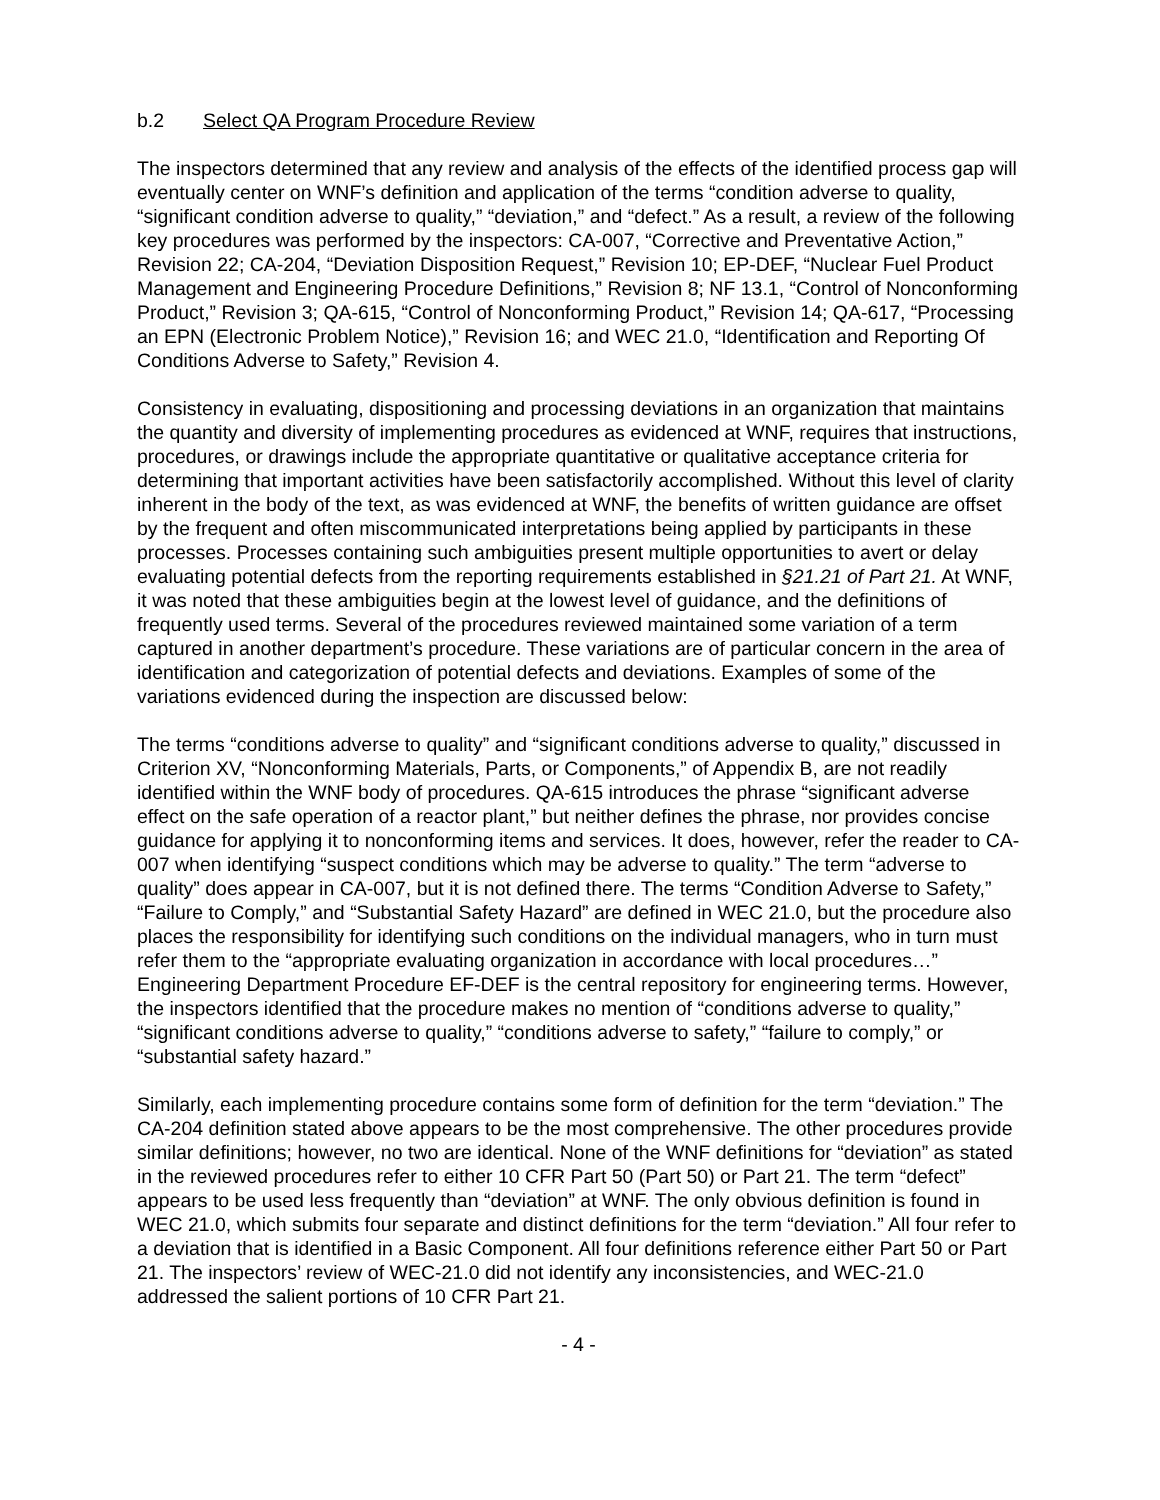b.2 Select QA Program Procedure Review
The inspectors determined that any review and analysis of the effects of the identified process gap will eventually center on WNF’s definition and application of the terms “condition adverse to quality, “significant condition adverse to quality,” “deviation,” and “defect.” As a result, a review of the following key procedures was performed by the inspectors: CA-007, “Corrective and Preventative Action,” Revision 22; CA-204, “Deviation Disposition Request,” Revision 10; EP-DEF, “Nuclear Fuel Product Management and Engineering Procedure Definitions,” Revision 8; NF 13.1, “Control of Nonconforming Product,” Revision 3; QA-615, “Control of Nonconforming Product,” Revision 14; QA-617, “Processing an EPN (Electronic Problem Notice),” Revision 16; and WEC 21.0, “Identification and Reporting Of Conditions Adverse to Safety,” Revision 4.
Consistency in evaluating, dispositioning and processing deviations in an organization that maintains the quantity and diversity of implementing procedures as evidenced at WNF, requires that instructions, procedures, or drawings include the appropriate quantitative or qualitative acceptance criteria for determining that important activities have been satisfactorily accomplished. Without this level of clarity inherent in the body of the text, as was evidenced at WNF, the benefits of written guidance are offset by the frequent and often miscommunicated interpretations being applied by participants in these processes. Processes containing such ambiguities present multiple opportunities to avert or delay evaluating potential defects from the reporting requirements established in §21.21 of Part 21. At WNF, it was noted that these ambiguities begin at the lowest level of guidance, and the definitions of frequently used terms. Several of the procedures reviewed maintained some variation of a term captured in another department’s procedure. These variations are of particular concern in the area of identification and categorization of potential defects and deviations. Examples of some of the variations evidenced during the inspection are discussed below:
The terms “conditions adverse to quality” and “significant conditions adverse to quality,” discussed in Criterion XV, “Nonconforming Materials, Parts, or Components,” of Appendix B, are not readily identified within the WNF body of procedures. QA-615 introduces the phrase “significant adverse effect on the safe operation of a reactor plant,” but neither defines the phrase, nor provides concise guidance for applying it to nonconforming items and services. It does, however, refer the reader to CA-007 when identifying “suspect conditions which may be adverse to quality.” The term “adverse to quality” does appear in CA-007, but it is not defined there. The terms “Condition Adverse to Safety,” “Failure to Comply,” and “Substantial Safety Hazard” are defined in WEC 21.0, but the procedure also places the responsibility for identifying such conditions on the individual managers, who in turn must refer them to the “appropriate evaluating organization in accordance with local procedures…” Engineering Department Procedure EF-DEF is the central repository for engineering terms. However, the inspectors identified that the procedure makes no mention of “conditions adverse to quality,” “significant conditions adverse to quality,” “conditions adverse to safety,” “failure to comply,” or “substantial safety hazard.”
Similarly, each implementing procedure contains some form of definition for the term “deviation.” The CA-204 definition stated above appears to be the most comprehensive. The other procedures provide similar definitions; however, no two are identical. None of the WNF definitions for “deviation” as stated in the reviewed procedures refer to either 10 CFR Part 50 (Part 50) or Part 21. The term “defect” appears to be used less frequently than “deviation” at WNF. The only obvious definition is found in WEC 21.0, which submits four separate and distinct definitions for the term “deviation.” All four refer to a deviation that is identified in a Basic Component. All four definitions reference either Part 50 or Part 21. The inspectors’ review of WEC-21.0 did not identify any inconsistencies, and WEC-21.0 addressed the salient portions of 10 CFR Part 21.
- 4 -